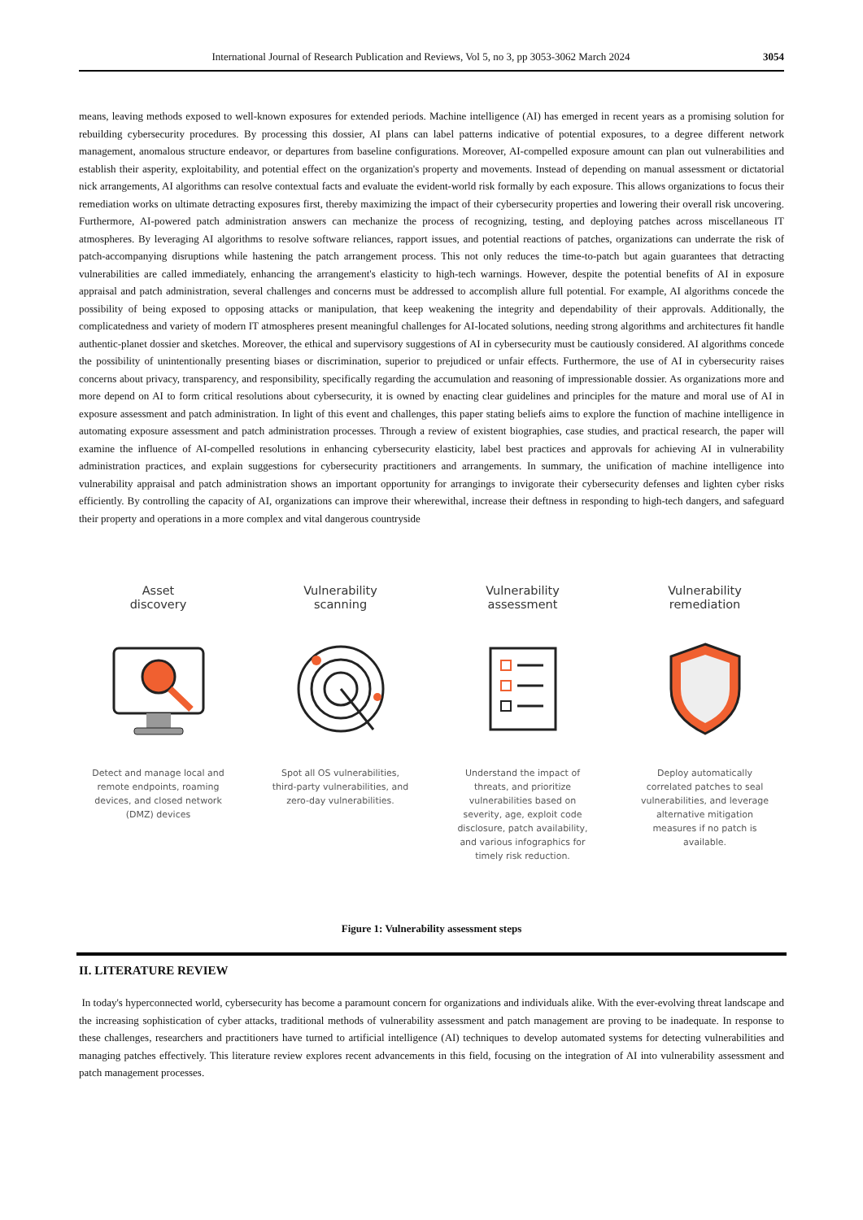International Journal of Research Publication and Reviews, Vol 5, no 3, pp 3053-3062 March 2024 3054
means, leaving methods exposed to well-known exposures for extended periods. Machine intelligence (AI) has emerged in recent years as a promising solution for rebuilding cybersecurity procedures. By processing this dossier, AI plans can label patterns indicative of potential exposures, to a degree different network management, anomalous structure endeavor, or departures from baseline configurations. Moreover, AI-compelled exposure amount can plan out vulnerabilities and establish their asperity, exploitability, and potential effect on the organization's property and movements. Instead of depending on manual assessment or dictatorial nick arrangements, AI algorithms can resolve contextual facts and evaluate the evident-world risk formally by each exposure. This allows organizations to focus their remediation works on ultimate detracting exposures first, thereby maximizing the impact of their cybersecurity properties and lowering their overall risk uncovering. Furthermore, AI-powered patch administration answers can mechanize the process of recognizing, testing, and deploying patches across miscellaneous IT atmospheres. By leveraging AI algorithms to resolve software reliances, rapport issues, and potential reactions of patches, organizations can underrate the risk of patch-accompanying disruptions while hastening the patch arrangement process. This not only reduces the time-to-patch but again guarantees that detracting vulnerabilities are called immediately, enhancing the arrangement's elasticity to high-tech warnings. However, despite the potential benefits of AI in exposure appraisal and patch administration, several challenges and concerns must be addressed to accomplish allure full potential. For example, AI algorithms concede the possibility of being exposed to opposing attacks or manipulation, that keep weakening the integrity and dependability of their approvals. Additionally, the complicatedness and variety of modern IT atmospheres present meaningful challenges for AI-located solutions, needing strong algorithms and architectures fit handle authentic-planet dossier and sketches. Moreover, the ethical and supervisory suggestions of AI in cybersecurity must be cautiously considered. AI algorithms concede the possibility of unintentionally presenting biases or discrimination, superior to prejudiced or unfair effects. Furthermore, the use of AI in cybersecurity raises concerns about privacy, transparency, and responsibility, specifically regarding the accumulation and reasoning of impressionable dossier. As organizations more and more depend on AI to form critical resolutions about cybersecurity, it is owned by enacting clear guidelines and principles for the mature and moral use of AI in exposure assessment and patch administration. In light of this event and challenges, this paper stating beliefs aims to explore the function of machine intelligence in automating exposure assessment and patch administration processes. Through a review of existent biographies, case studies, and practical research, the paper will examine the influence of AI-compelled resolutions in enhancing cybersecurity elasticity, label best practices and approvals for achieving AI in vulnerability administration practices, and explain suggestions for cybersecurity practitioners and arrangements. In summary, the unification of machine intelligence into vulnerability appraisal and patch administration shows an important opportunity for arrangings to invigorate their cybersecurity defenses and lighten cyber risks efficiently. By controlling the capacity of AI, organizations can improve their wherewithal, increase their deftness in responding to high-tech dangers, and safeguard their property and operations in a more complex and vital dangerous countryside
Asset
discovery
Detect and manage local and remote endpoints, roaming devices, and closed network (DMZ) devices
Vulnerability
scanning
Spot all OS vulnerabilities, third-party vulnerabilities, and zero-day vulnerabilities.
Vulnerability
assessment
Understand the impact of threats, and prioritize vulnerabilities based on severity, age, exploit code disclosure, patch availability, and various infographics for timely risk reduction.
Vulnerability
remediation
Deploy automatically correlated patches to seal vulnerabilities, and leverage alternative mitigation measures if no patch is available.
Figure 1: Vulnerability assessment steps
II. LITERATURE REVIEW
In today's hyperconnected world, cybersecurity has become a paramount concern for organizations and individuals alike. With the ever-evolving threat landscape and the increasing sophistication of cyber attacks, traditional methods of vulnerability assessment and patch management are proving to be inadequate. In response to these challenges, researchers and practitioners have turned to artificial intelligence (AI) techniques to develop automated systems for detecting vulnerabilities and managing patches effectively. This literature review explores recent advancements in this field, focusing on the integration of AI into vulnerability assessment and patch management processes.